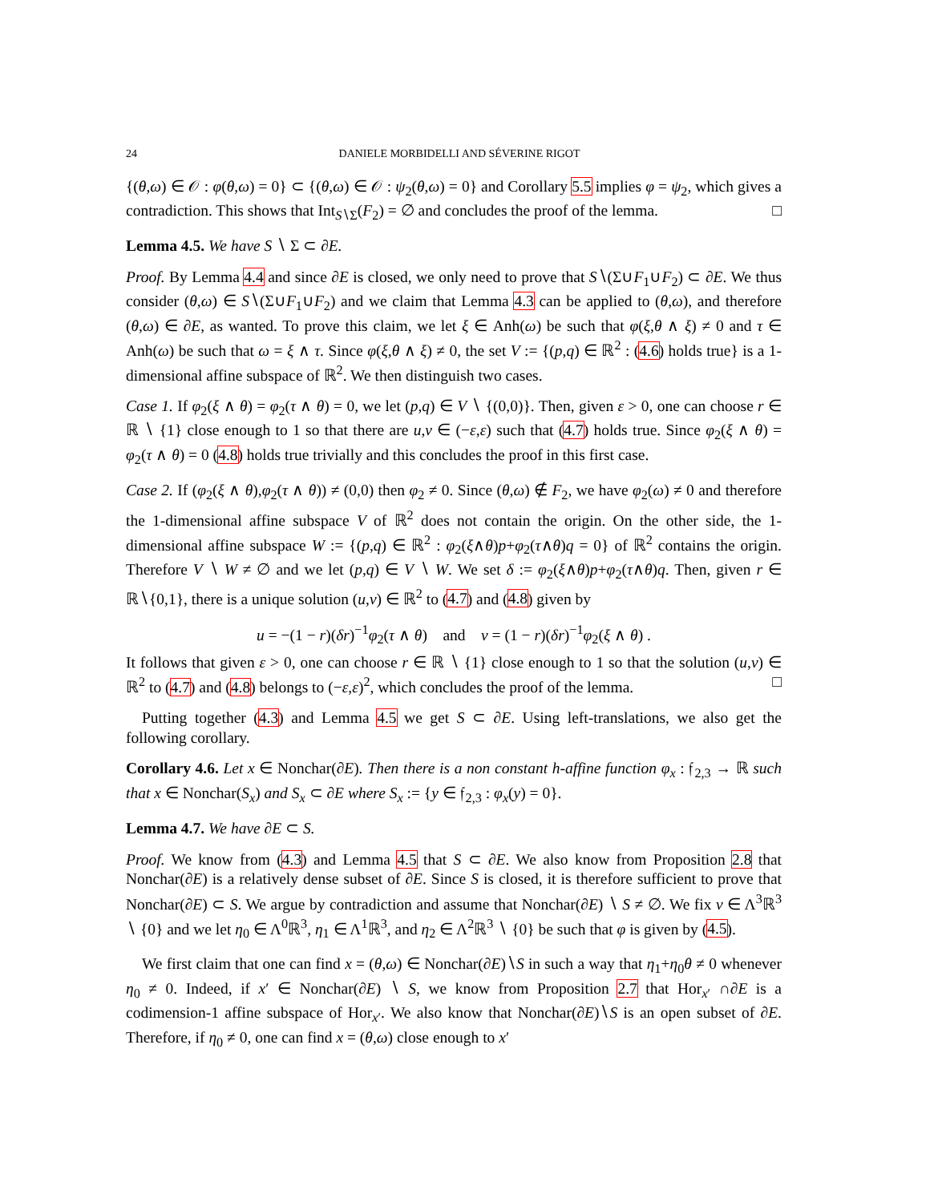24 DANIELE MORBIDELLI AND SÉVERINE RIGOT
{(θ,ω) ∈ 𝒪 : φ(θ,ω) = 0} ⊂ {(θ,ω) ∈ 𝒪 : ψ<sub>2</sub>(θ,ω) = 0} and Corollary 5.5 implies φ = ψ<sub>2</sub>, which gives a contradiction. This shows that Int<sub>S∖Σ</sub>(F<sub>2</sub>) = ∅ and concludes the proof of the lemma. □
Lemma 4.5. We have S ∖ Σ ⊂ ∂E.
Proof. By Lemma 4.4 and since ∂E is closed, we only need to prove that S∖(Σ∪F<sub>1</sub>∪F<sub>2</sub>) ⊂ ∂E. We thus consider (θ,ω) ∈ S∖(Σ∪F<sub>1</sub>∪F<sub>2</sub>) and we claim that Lemma 4.3 can be applied to (θ,ω), and therefore (θ,ω) ∈ ∂E, as wanted. To prove this claim, we let ξ ∈ Anh(ω) be such that φ(ξ,θ ∧ ξ) ≠ 0 and τ ∈ Anh(ω) be such that ω = ξ ∧ τ. Since φ(ξ,θ ∧ ξ) ≠ 0, the set V := {(p,q) ∈ ℝ<sup>2</sup> : (4.6) holds true} is a 1-dimensional affine subspace of ℝ<sup>2</sup>. We then distinguish two cases.
Case 1. If φ<sub>2</sub>(ξ ∧ θ) = φ<sub>2</sub>(τ ∧ θ) = 0, we let (p,q) ∈ V ∖ {(0,0)}. Then, given ε > 0, one can choose r ∈ ℝ ∖ {1} close enough to 1 so that there are u,v ∈ (−ε,ε) such that (4.7) holds true. Since φ<sub>2</sub>(ξ ∧ θ) = φ<sub>2</sub>(τ ∧ θ) = 0 (4.8) holds true trivially and this concludes the proof in this first case.
Case 2. If (φ<sub>2</sub>(ξ ∧ θ),φ<sub>2</sub>(τ ∧ θ)) ≠ (0,0) then φ<sub>2</sub> ≠ 0. Since (θ,ω) ∉ F<sub>2</sub>, we have φ<sub>2</sub>(ω) ≠ 0 and therefore the 1-dimensional affine subspace V of ℝ<sup>2</sup> does not contain the origin. On the other side, the 1-dimensional affine subspace W := {(p,q) ∈ ℝ<sup>2</sup> : φ<sub>2</sub>(ξ∧θ)p+φ<sub>2</sub>(τ∧θ)q = 0} of ℝ<sup>2</sup> contains the origin. Therefore V ∖ W ≠ ∅ and we let (p,q) ∈ V ∖ W. We set δ := φ<sub>2</sub>(ξ∧θ)p+φ<sub>2</sub>(τ∧θ)q. Then, given r ∈ ℝ∖{0,1}, there is a unique solution (u,v) ∈ ℝ<sup>2</sup> to (4.7) and (4.8) given by
u = −(1 − r)(δr)<sup>−1</sup>φ<sub>2</sub>(τ ∧ θ) and v = (1 − r)(δr)<sup>−1</sup>φ<sub>2</sub>(ξ ∧ θ) .
It follows that given ε > 0, one can choose r ∈ ℝ ∖ {1} close enough to 1 so that the solution (u,v) ∈ ℝ<sup>2</sup> to (4.7) and (4.8) belongs to (−ε,ε)<sup>2</sup>, which concludes the proof of the lemma. □
Putting together (4.3) and Lemma 4.5 we get S ⊂ ∂E. Using left-translations, we also get the following corollary.
Corollary 4.6. Let x ∈ Nonchar(∂E). Then there is a non constant h-affine function φ<sub>x</sub> : 𝔣<sub>2,3</sub> → ℝ such that x ∈ Nonchar(S<sub>x</sub>) and S<sub>x</sub> ⊂ ∂E where S<sub>x</sub> := {y ∈ 𝔣<sub>2,3</sub> : φ<sub>x</sub>(y) = 0}.
Lemma 4.7. We have ∂E ⊂ S.
Proof. We know from (4.3) and Lemma 4.5 that S ⊂ ∂E. We also know from Proposition 2.8 that Nonchar(∂E) is a relatively dense subset of ∂E. Since S is closed, it is therefore sufficient to prove that Nonchar(∂E) ⊂ S. We argue by contradiction and assume that Nonchar(∂E) ∖ S ≠ ∅. We fix ν ∈ Λ<sup>3</sup>ℝ<sup>3</sup> ∖ {0} and we let η<sub>0</sub> ∈ Λ<sup>0</sup>ℝ<sup>3</sup>, η<sub>1</sub> ∈ Λ<sup>1</sup>ℝ<sup>3</sup>, and η<sub>2</sub> ∈ Λ<sup>2</sup>ℝ<sup>3</sup> ∖ {0} be such that φ is given by (4.5).
We first claim that one can find x = (θ,ω) ∈ Nonchar(∂E)∖S in such a way that η<sub>1</sub>+η<sub>0</sub>θ ≠ 0 whenever η<sub>0</sub> ≠ 0. Indeed, if x′ ∈ Nonchar(∂E) ∖ S, we know from Proposition 2.7 that Hor<sub>x′</sub> ∩∂E is a codimension-1 affine subspace of Hor<sub>x′</sub>. We also know that Nonchar(∂E)∖S is an open subset of ∂E. Therefore, if η<sub>0</sub> ≠ 0, one can find x = (θ,ω) close enough to x′